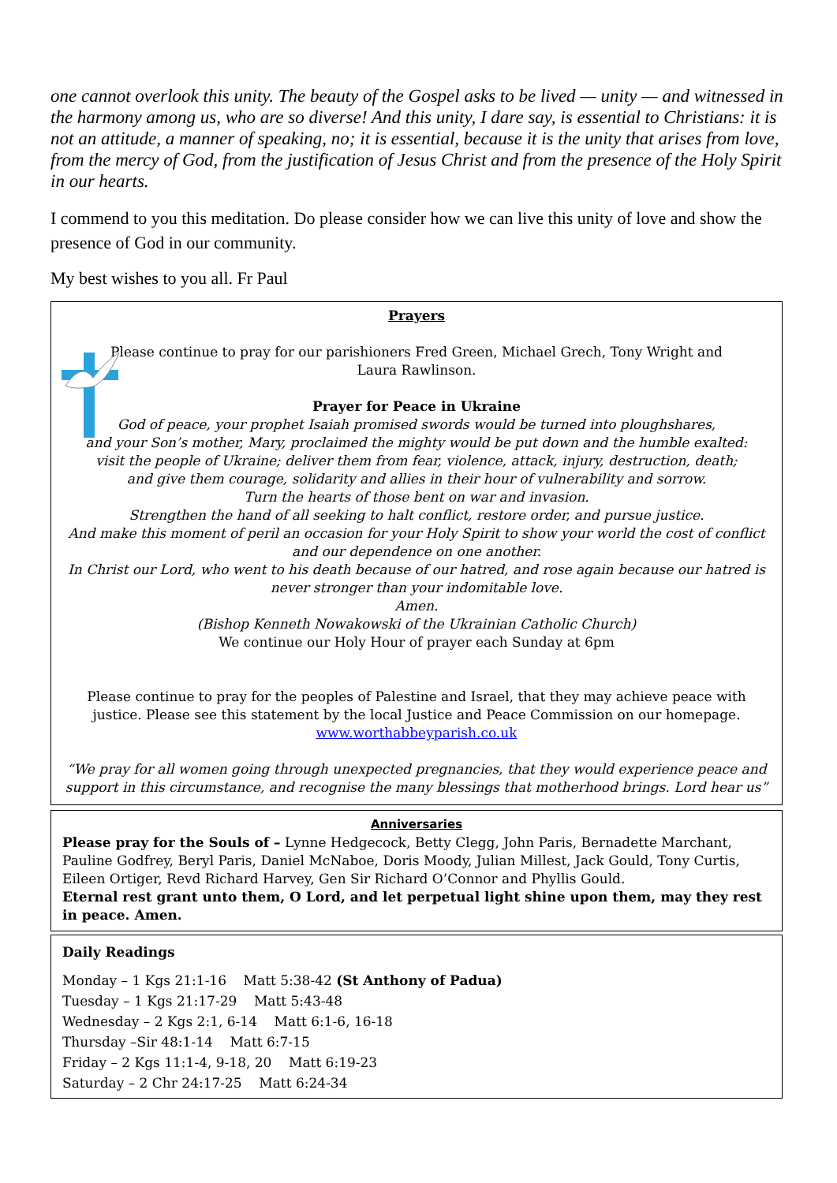one cannot overlook this unity. The beauty of the Gospel asks to be lived — unity — and witnessed in the harmony among us, who are so diverse! And this unity, I dare say, is essential to Christians: it is not an attitude, a manner of speaking, no; it is essential, because it is the unity that arises from love, from the mercy of God, from the justification of Jesus Christ and from the presence of the Holy Spirit in our hearts.
I commend to you this meditation. Do please consider how we can live this unity of love and show the presence of God in our community.
My best wishes to you all. Fr Paul
Prayers
Please continue to pray for our parishioners Fred Green, Michael Grech, Tony Wright and
Laura Rawlinson.
Prayer for Peace in Ukraine
God of peace, your prophet Isaiah promised swords would be turned into ploughshares,
and your Son’s mother, Mary, proclaimed the mighty would be put down and the humble exalted:
visit the people of Ukraine; deliver them from fear, violence, attack, injury, destruction, death;
and give them courage, solidarity and allies in their hour of vulnerability and sorrow.
Turn the hearts of those bent on war and invasion.
Strengthen the hand of all seeking to halt conflict, restore order, and pursue justice.
And make this moment of peril an occasion for your Holy Spirit to show your world the cost of conflict and our dependence on one another.
In Christ our Lord, who went to his death because of our hatred, and rose again because our hatred is never stronger than your indomitable love.
Amen.
(Bishop Kenneth Nowakowski of the Ukrainian Catholic Church)
We continue our Holy Hour of prayer each Sunday at 6pm
Please continue to pray for the peoples of Palestine and Israel, that they may achieve peace with justice. Please see this statement by the local Justice and Peace Commission on our homepage.
www.worthabbeyparish.co.uk
“We pray for all women going through unexpected pregnancies, that they would experience peace and support in this circumstance, and recognise the many blessings that motherhood brings. Lord hear us”
Anniversaries
Please pray for the Souls of – Lynne Hedgecock, Betty Clegg, John Paris, Bernadette Marchant, Pauline Godfrey, Beryl Paris, Daniel McNaboe, Doris Moody, Julian Millest, Jack Gould, Tony Curtis, Eileen Ortiger, Revd Richard Harvey, Gen Sir Richard O’Connor and Phyllis Gould.
Eternal rest grant unto them, O Lord, and let perpetual light shine upon them, may they rest in peace. Amen.
Daily Readings
Monday – 1 Kgs 21:1-16 Matt 5:38-42 (St Anthony of Padua)
Tuesday – 1 Kgs 21:17-29 Matt 5:43-48
Wednesday – 2 Kgs 2:1, 6-14 Matt 6:1-6, 16-18
Thursday –Sir 48:1-14 Matt 6:7-15
Friday – 2 Kgs 11:1-4, 9-18, 20 Matt 6:19-23
Saturday – 2 Chr 24:17-25 Matt 6:24-34